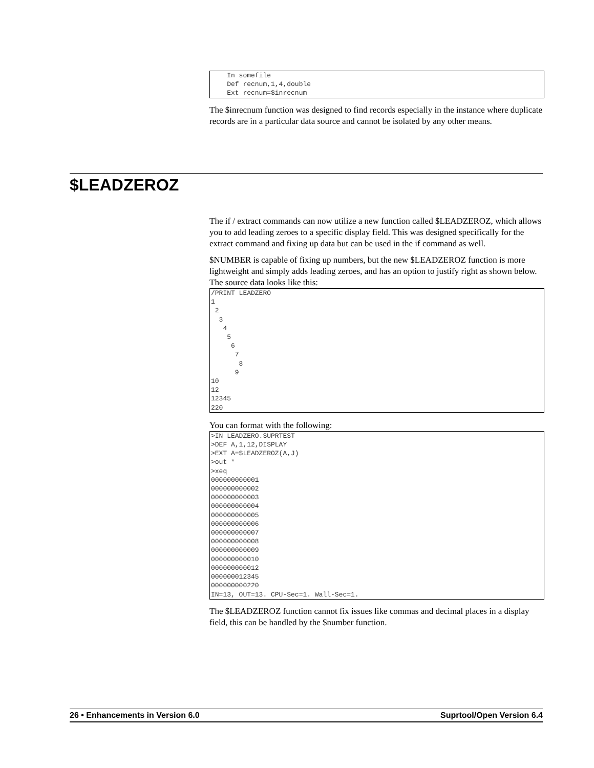In somefile
    Def recnum,1,4,double
    Ext recnum=$inrecnum
The $inrecnum function was designed to find records especially in the instance where duplicate records are in a particular data source and cannot be isolated by any other means.
$LEADZEROZ
The if / extract commands can now utilize a new function called $LEADZEROZ, which allows you to add leading zeroes to a specific display field. This was designed specifically for the extract command and fixing up data but can be used in the if command as well.
$NUMBER is capable of fixing up numbers, but the new $LEADZEROZ function is more lightweight and simply adds leading zeroes, and has an option to justify right as shown below. The source data looks like this:
/PRINT LEADZERO
1
 2
  3
   4
    5
     6
      7
       8
      9
10
12
12345
220
You can format with the following:
>IN LEADZERO.SUPRTEST
>DEF A,1,12,DISPLAY
>EXT A=$LEADZEROZ(A,J)
>out *
>xeq
000000000001
000000000002
000000000003
000000000004
000000000005
000000000006
000000000007
000000000008
000000000009
000000000010
000000000012
000000012345
000000000220
IN=13, OUT=13. CPU-Sec=1. Wall-Sec=1.
The $LEADZEROZ function cannot fix issues like commas and decimal places in a display field, this can be handled by the $number function.
26 • Enhancements in Version 6.0 Suprtool/Open Version 6.4